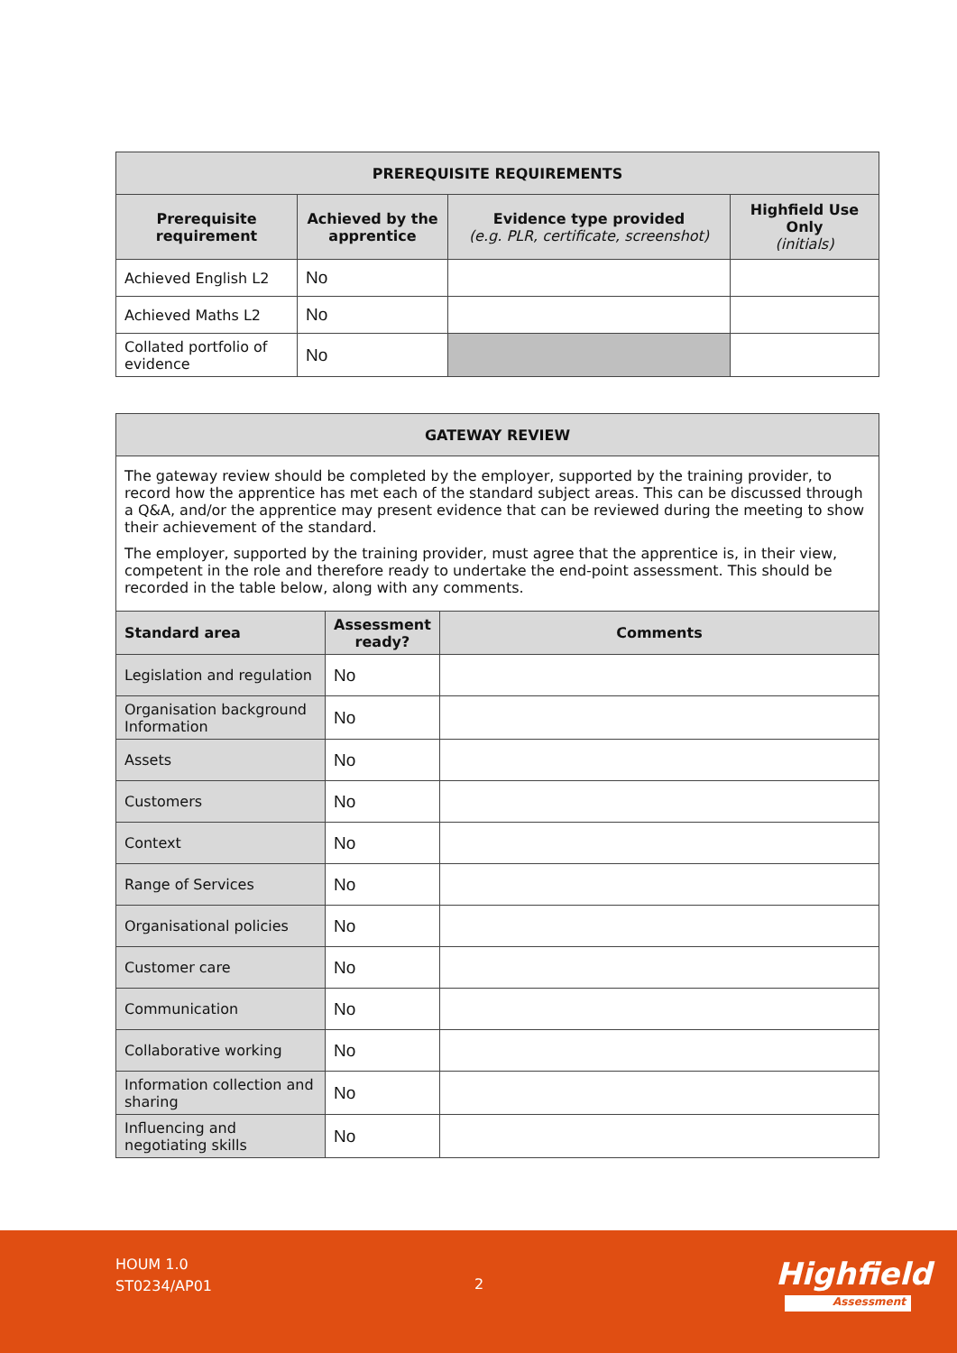| PREREQUISITE REQUIREMENTS | | | |
| --- | --- | --- | --- |
| Prerequisite requirement | Achieved by the apprentice | Evidence type provided (e.g. PLR, certificate, screenshot) | Highfield Use Only (initials) |
| Achieved English L2 | No | | |
| Achieved Maths L2 | No | | |
| Collated portfolio of evidence | No | | |
| GATEWAY REVIEW | | |
| --- | --- | --- |
| The gateway review should be completed by the employer, supported by the training provider, to record how the apprentice has met each of the standard subject areas. This can be discussed through a Q&A, and/or the apprentice may present evidence that can be reviewed during the meeting to show their achievement of the standard. The employer, supported by the training provider, must agree that the apprentice is, in their view, competent in the role and therefore ready to undertake the end-point assessment. This should be recorded in the table below, along with any comments. | | |
| Standard area | Assessment ready? | Comments |
| Legislation and regulation | No | |
| Organisation background Information | No | |
| Assets | No | |
| Customers | No | |
| Context | No | |
| Range of Services | No | |
| Organisational policies | No | |
| Customer care | No | |
| Communication | No | |
| Collaborative working | No | |
| Information collection and sharing | No | |
| Influencing and negotiating skills | No | |
HOUM 1.0
ST0234/AP01
2 Highfield
Assessment